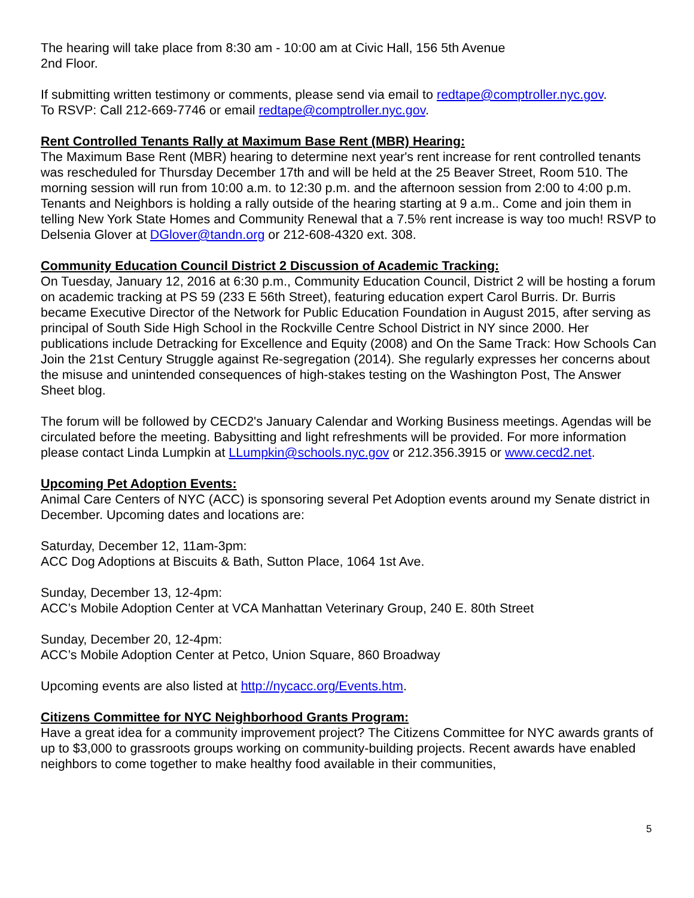The hearing will take place from 8:30 am - 10:00 am at Civic Hall, 156 5th Avenue
2nd Floor.
If submitting written testimony or comments, please send via email to redtape@comptroller.nyc.gov.
To RSVP: Call 212-669-7746 or email redtape@comptroller.nyc.gov.
Rent Controlled Tenants Rally at Maximum Base Rent (MBR) Hearing:
The Maximum Base Rent (MBR) hearing to determine next year's rent increase for rent controlled tenants was rescheduled for Thursday December 17th and will be held at the 25 Beaver Street, Room 510. The morning session will run from 10:00 a.m. to 12:30 p.m. and the afternoon session from 2:00 to 4:00 p.m. Tenants and Neighbors is holding a rally outside of the hearing starting at 9 a.m.. Come and join them in telling New York State Homes and Community Renewal that a 7.5% rent increase is way too much! RSVP to Delsenia Glover at DGlover@tandn.org or 212-608-4320 ext. 308.
Community Education Council District 2 Discussion of Academic Tracking:
On Tuesday, January 12, 2016 at 6:30 p.m., Community Education Council, District 2 will be hosting a forum on academic tracking at PS 59 (233 E 56th Street), featuring education expert Carol Burris. Dr. Burris became Executive Director of the Network for Public Education Foundation in August 2015, after serving as principal of South Side High School in the Rockville Centre School District in NY since 2000. Her publications include Detracking for Excellence and Equity (2008) and On the Same Track: How Schools Can Join the 21st Century Struggle against Re-segregation (2014). She regularly expresses her concerns about the misuse and unintended consequences of high-stakes testing on the Washington Post, The Answer Sheet blog.
The forum will be followed by CECD2's January Calendar and Working Business meetings. Agendas will be circulated before the meeting. Babysitting and light refreshments will be provided. For more information please contact Linda Lumpkin at LLumpkin@schools.nyc.gov or 212.356.3915 or www.cecd2.net.
Upcoming Pet Adoption Events:
Animal Care Centers of NYC (ACC) is sponsoring several Pet Adoption events around my Senate district in December. Upcoming dates and locations are:
Saturday, December 12, 11am-3pm:
ACC Dog Adoptions at Biscuits & Bath, Sutton Place, 1064 1st Ave.
Sunday, December 13, 12-4pm:
ACC’s Mobile Adoption Center at VCA Manhattan Veterinary Group, 240 E. 80th Street
Sunday, December 20, 12-4pm:
ACC’s Mobile Adoption Center at Petco, Union Square, 860 Broadway
Upcoming events are also listed at http://nycacc.org/Events.htm.
Citizens Committee for NYC Neighborhood Grants Program:
Have a great idea for a community improvement project? The Citizens Committee for NYC awards grants of up to $3,000 to grassroots groups working on community-building projects. Recent awards have enabled neighbors to come together to make healthy food available in their communities,
5